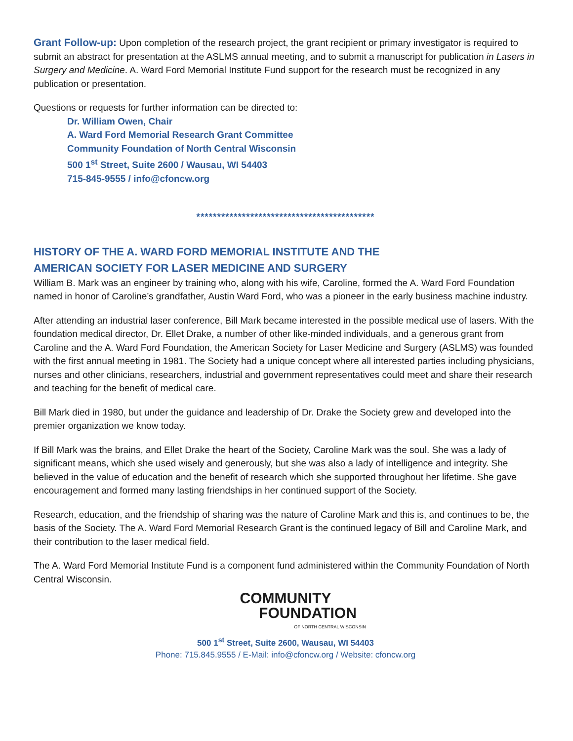Grant Follow-up: Upon completion of the research project, the grant recipient or primary investigator is required to submit an abstract for presentation at the ASLMS annual meeting, and to submit a manuscript for publication in Lasers in Surgery and Medicine. A. Ward Ford Memorial Institute Fund support for the research must be recognized in any publication or presentation.
Questions or requests for further information can be directed to:
Dr. William Owen, Chair
A. Ward Ford Memorial Research Grant Committee
Community Foundation of North Central Wisconsin
500 1<sup>st</sup> Street, Suite 2600 / Wausau, WI 54403
715-845-9555 / info@cfoncw.org
*******************************************
HISTORY OF THE A. WARD FORD MEMORIAL INSTITUTE AND THE
AMERICAN SOCIETY FOR LASER MEDICINE AND SURGERY
William B. Mark was an engineer by training who, along with his wife, Caroline, formed the A. Ward Ford Foundation named in honor of Caroline’s grandfather, Austin Ward Ford, who was a pioneer in the early business machine industry.
After attending an industrial laser conference, Bill Mark became interested in the possible medical use of lasers. With the foundation medical director, Dr. Ellet Drake, a number of other like-minded individuals, and a generous grant from Caroline and the A. Ward Ford Foundation, the American Society for Laser Medicine and Surgery (ASLMS) was founded with the first annual meeting in 1981. The Society had a unique concept where all interested parties including physicians, nurses and other clinicians, researchers, industrial and government representatives could meet and share their research and teaching for the benefit of medical care.
Bill Mark died in 1980, but under the guidance and leadership of Dr. Drake the Society grew and developed into the premier organization we know today.
If Bill Mark was the brains, and Ellet Drake the heart of the Society, Caroline Mark was the soul. She was a lady of significant means, which she used wisely and generously, but she was also a lady of intelligence and integrity. She believed in the value of education and the benefit of research which she supported throughout her lifetime. She gave encouragement and formed many lasting friendships in her continued support of the Society.
Research, education, and the friendship of sharing was the nature of Caroline Mark and this is, and continues to be, the basis of the Society. The A. Ward Ford Memorial Research Grant is the continued legacy of Bill and Caroline Mark, and their contribution to the laser medical field.
The A. Ward Ford Memorial Institute Fund is a component fund administered within the Community Foundation of North Central Wisconsin.
COMMUNITY
FOUNDATION
OF NORTH CENTRAL WISCONSIN
500 1<sup>st</sup> Street, Suite 2600, Wausau, WI 54403
Phone: 715.845.9555 / E-Mail: info@cfoncw.org / Website: cfoncw.org